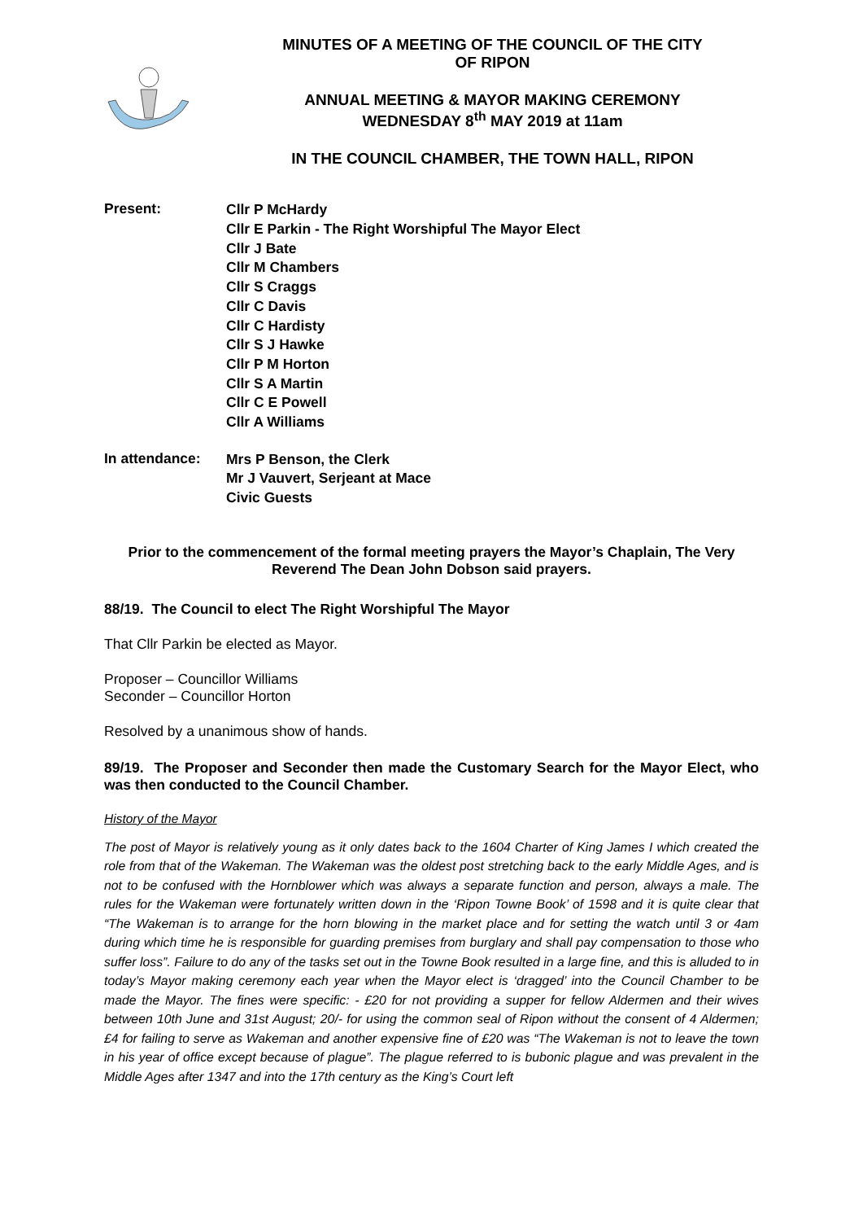MINUTES OF A MEETING OF THE COUNCIL OF THE CITY
OF RIPON
ANNUAL MEETING & MAYOR MAKING CEREMONY
WEDNESDAY 8<sup>th</sup> MAY 2019 at 11am
IN THE COUNCIL CHAMBER, THE TOWN HALL, RIPON
Present:
Cllr P McHardy
Cllr E Parkin - The Right Worshipful The Mayor Elect
Cllr J Bate
Cllr M Chambers
Cllr S Craggs
Cllr C Davis
Cllr C Hardisty
Cllr S J Hawke
Cllr P M Horton
Cllr S A Martin
Cllr C E Powell
Cllr A Williams
In attendance:
Mrs P Benson, the Clerk
Mr J Vauvert, Serjeant at Mace
Civic Guests
Prior to the commencement of the formal meeting prayers the Mayor’s Chaplain, The Very Reverend The Dean John Dobson said prayers.
88/19. The Council to elect The Right Worshipful The Mayor
That Cllr Parkin be elected as Mayor.
Proposer – Councillor Williams
Seconder – Councillor Horton
Resolved by a unanimous show of hands.
89/19. The Proposer and Seconder then made the Customary Search for the Mayor Elect, who was then conducted to the Council Chamber.
History of the Mayor
The post of Mayor is relatively young as it only dates back to the 1604 Charter of King James I which created the role from that of the Wakeman. The Wakeman was the oldest post stretching back to the early Middle Ages, and is not to be confused with the Hornblower which was always a separate function and person, always a male. The rules for the Wakeman were fortunately written down in the ‘Ripon Towne Book’ of 1598 and it is quite clear that “The Wakeman is to arrange for the horn blowing in the market place and for setting the watch until 3 or 4am during which time he is responsible for guarding premises from burglary and shall pay compensation to those who suffer loss”. Failure to do any of the tasks set out in the Towne Book resulted in a large fine, and this is alluded to in today’s Mayor making ceremony each year when the Mayor elect is ‘dragged’ into the Council Chamber to be made the Mayor. The fines were specific: - £20 for not providing a supper for fellow Aldermen and their wives between 10th June and 31st August; 20/- for using the common seal of Ripon without the consent of 4 Aldermen; £4 for failing to serve as Wakeman and another expensive fine of £20 was “The Wakeman is not to leave the town in his year of office except because of plague”. The plague referred to is bubonic plague and was prevalent in the Middle Ages after 1347 and into the 17th century as the King’s Court left